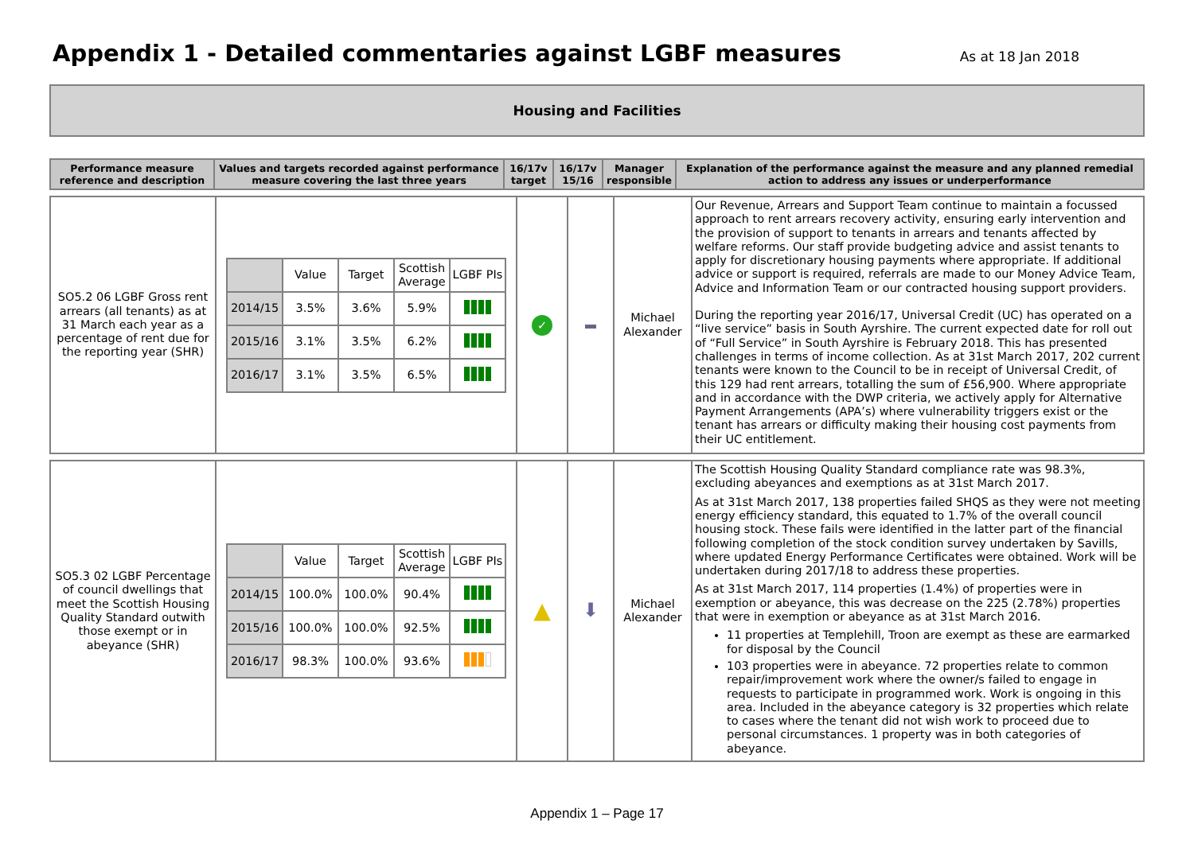Appendix 1 - Detailed commentaries against LGBF measures
As at 18 Jan 2018
Housing and Facilities
| Performance measure reference and description | Values and targets recorded against performance measure covering the last three years | 16/17v target | 16/17v 15/16 | Manager responsible | Explanation of the performance against the measure and any planned remedial action to address any issues or underperformance |
| --- | --- | --- | --- | --- | --- |
| SO5.2 06 LGBF Gross rent arrears (all tenants) as at 31 March each year as a percentage of rent due for the reporting year (SHR) | / / Value / Target / Scottish Average / LGBF PIs / / --- / --- / --- / --- / --- / / 2014/15 / 3.5% / 3.6% / 5.9% / / / 2015/16 / 3.1% / 3.5% / 6.2% / / / 2016/17 / 3.1% / 3.5% / 6.5% / / | ✓ | | Michael Alexander | Our Revenue, Arrears and Support Team continue to maintain a focussed approach to rent arrears recovery activity, ensuring early intervention and the provision of support to tenants in arrears and tenants affected by welfare reforms. Our staff provide budgeting advice and assist tenants to apply for discretionary housing payments where appropriate. If additional advice or support is required, referrals are made to our Money Advice Team, Advice and Information Team or our contracted housing support providers. During the reporting year 2016/17, Universal Credit (UC) has operated on a “live service” basis in South Ayrshire. The current expected date for roll out of “Full Service” in South Ayrshire is February 2018. This has presented challenges in terms of income collection. As at 31st March 2017, 202 current tenants were known to the Council to be in receipt of Universal Credit, of this 129 had rent arrears, totalling the sum of £56,900. Where appropriate and in accordance with the DWP criteria, we actively apply for Alternative Payment Arrangements (APA’s) where vulnerability triggers exist or the tenant has arrears or difficulty making their housing cost payments from their UC entitlement. |
| SO5.3 02 LGBF Percentage of council dwellings that meet the Scottish Housing Quality Standard outwith those exempt or in abeyance (SHR) | / / Value / Target / Scottish Average / LGBF PIs / / --- / --- / --- / --- / --- / / 2014/15 / 100.0% / 100.0% / 90.4% / / / 2015/16 / 100.0% / 100.0% / 92.5% / / / 2016/17 / 98.3% / 100.0% / 93.6% / / | ▲ | ⬇ | Michael Alexander | The Scottish Housing Quality Standard compliance rate was 98.3%, excluding abeyances and exemptions as at 31st March 2017. As at 31st March 2017, 138 properties failed SHQS as they were not meeting energy efficiency standard, this equated to 1.7% of the overall council housing stock. These fails were identified in the latter part of the financial following completion of the stock condition survey undertaken by Savills, where updated Energy Performance Certificates were obtained. Work will be undertaken during 2017/18 to address these properties. As at 31st March 2017, 114 properties (1.4%) of properties were in exemption or abeyance, this was decrease on the 225 (2.78%) properties that were in exemption or abeyance as at 31st March 2016. 11 properties at Templehill, Troon are exempt as these are earmarked for disposal by the Council 103 properties were in abeyance. 72 properties relate to common repair/improvement work where the owner/s failed to engage in requests to participate in programmed work. Work is ongoing in this area. Included in the abeyance category is 32 properties which relate to cases where the tenant did not wish work to proceed due to personal circumstances. 1 property was in both categories of abeyance. |
Appendix 1 – Page 17